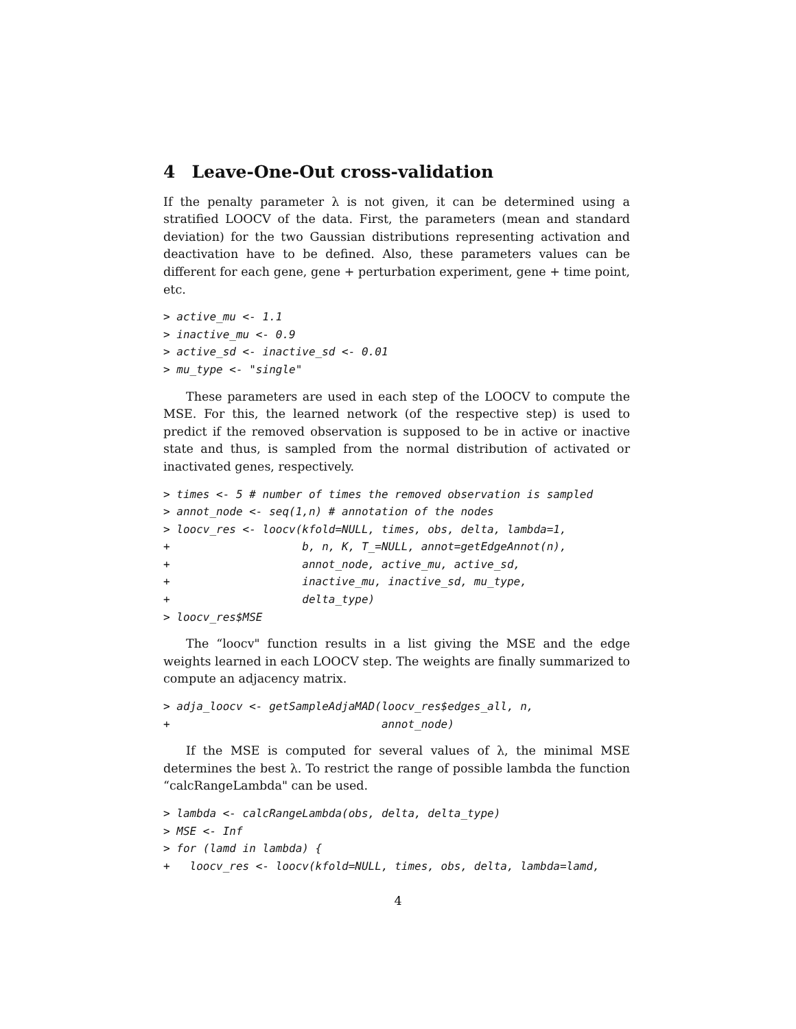4 Leave-One-Out cross-validation
If the penalty parameter λ is not given, it can be determined using a stratified LOOCV of the data. First, the parameters (mean and standard deviation) for the two Gaussian distributions representing activation and deactivation have to be defined. Also, these parameters values can be different for each gene, gene + perturbation experiment, gene + time point, etc.
> active_mu <- 1.1
> inactive_mu <- 0.9
> active_sd <- inactive_sd <- 0.01
> mu_type <- "single"
These parameters are used in each step of the LOOCV to compute the MSE. For this, the learned network (of the respective step) is used to predict if the removed observation is supposed to be in active or inactive state and thus, is sampled from the normal distribution of activated or inactivated genes, respectively.
> times <- 5 # number of times the removed observation is sampled
> annot_node <- seq(1,n) # annotation of the nodes
> loocv_res <- loocv(kfold=NULL, times, obs, delta, lambda=1,
+                    b, n, K, T_=NULL, annot=getEdgeAnnot(n),
+                    annot_node, active_mu, active_sd,
+                    inactive_mu, inactive_sd, mu_type,
+                    delta_type)
> loocv_res$MSE
The “loocv" function results in a list giving the MSE and the edge weights learned in each LOOCV step. The weights are finally summarized to compute an adjacency matrix.
> adja_loocv <- getSampleAdjaMAD(loocv_res$edges_all, n,
+                                annot_node)
If the MSE is computed for several values of λ, the minimal MSE determines the best λ. To restrict the range of possible lambda the function “calcRangeLambda" can be used.
> lambda <- calcRangeLambda(obs, delta, delta_type)
> MSE <- Inf
> for (lamd in lambda) {
+   loocv_res <- loocv(kfold=NULL, times, obs, delta, lambda=lamd,
4